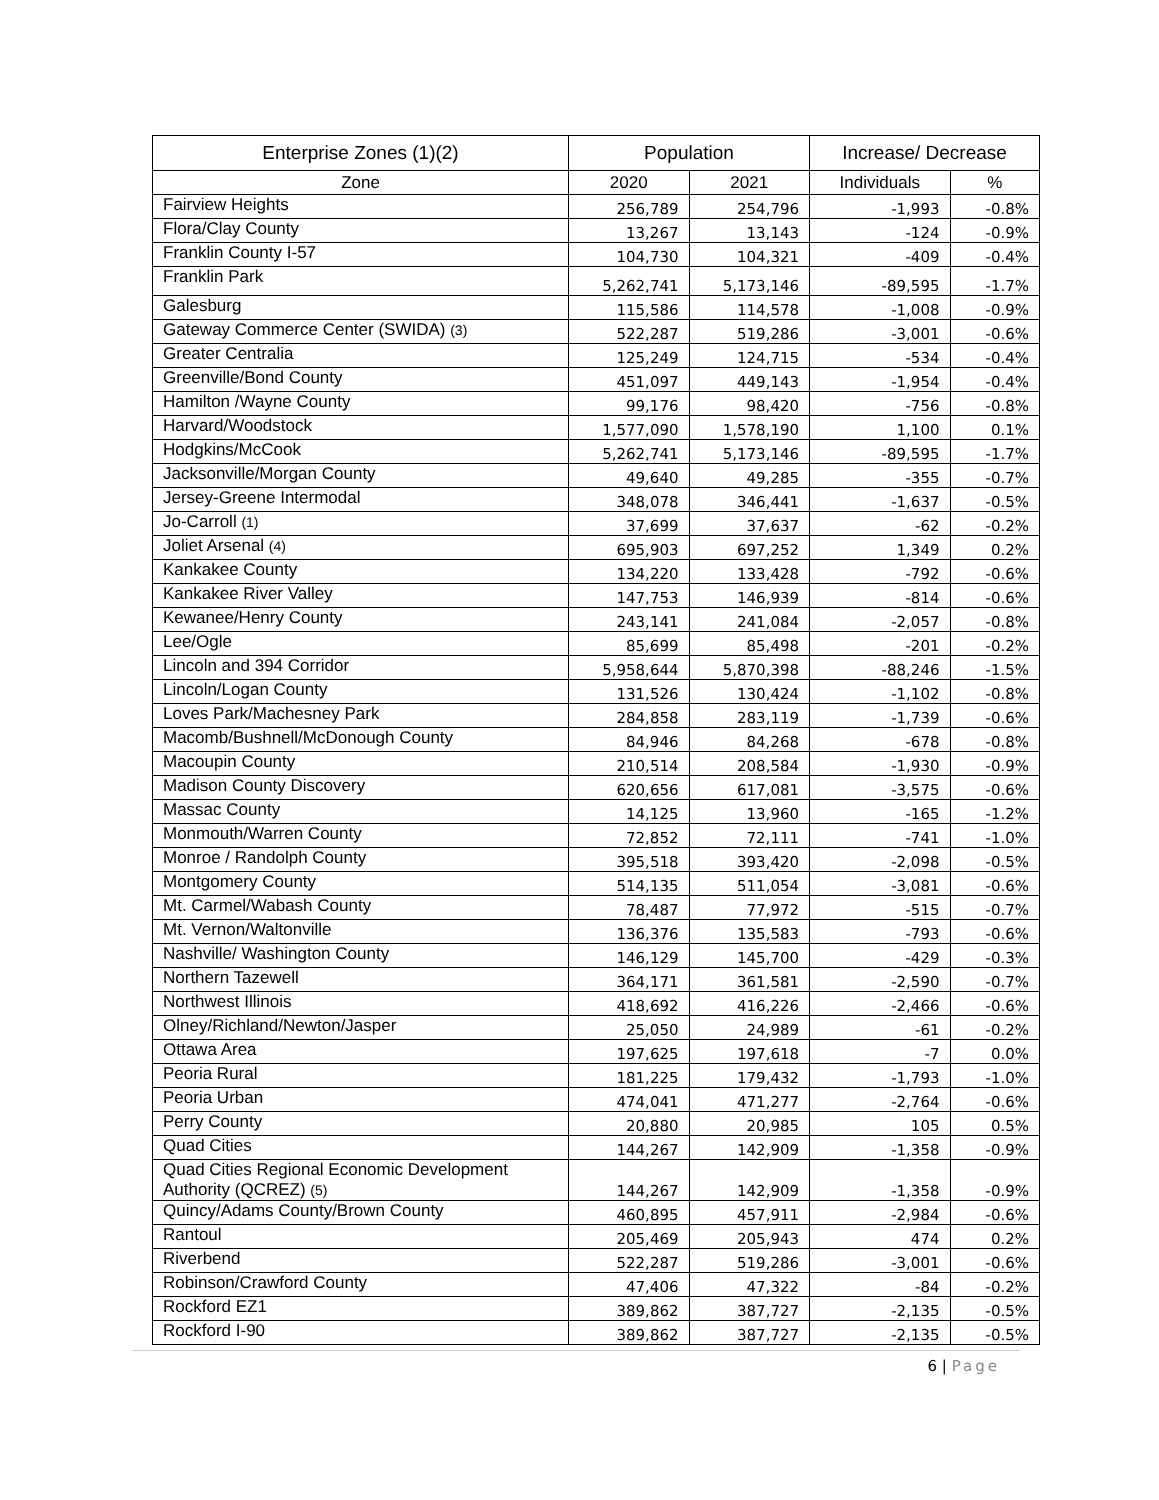| Enterprise Zones (1)(2) | Population | | Increase/ Decrease | |
| --- | --- | --- | --- | --- |
| Zone | 2020 | 2021 | Individuals | % |
| Fairview Heights | 256,789 | 254,796 | -1,993 | -0.8% |
| Flora/Clay County | 13,267 | 13,143 | -124 | -0.9% |
| Franklin County I-57 | 104,730 | 104,321 | -409 | -0.4% |
| Franklin Park | 5,262,741 | 5,173,146 | -89,595 | -1.7% |
| Galesburg | 115,586 | 114,578 | -1,008 | -0.9% |
| Gateway Commerce Center (SWIDA) (3) | 522,287 | 519,286 | -3,001 | -0.6% |
| Greater Centralia | 125,249 | 124,715 | -534 | -0.4% |
| Greenville/Bond County | 451,097 | 449,143 | -1,954 | -0.4% |
| Hamilton /Wayne County | 99,176 | 98,420 | -756 | -0.8% |
| Harvard/Woodstock | 1,577,090 | 1,578,190 | 1,100 | 0.1% |
| Hodgkins/McCook | 5,262,741 | 5,173,146 | -89,595 | -1.7% |
| Jacksonville/Morgan County | 49,640 | 49,285 | -355 | -0.7% |
| Jersey-Greene Intermodal | 348,078 | 346,441 | -1,637 | -0.5% |
| Jo-Carroll (1) | 37,699 | 37,637 | -62 | -0.2% |
| Joliet Arsenal (4) | 695,903 | 697,252 | 1,349 | 0.2% |
| Kankakee County | 134,220 | 133,428 | -792 | -0.6% |
| Kankakee River Valley | 147,753 | 146,939 | -814 | -0.6% |
| Kewanee/Henry County | 243,141 | 241,084 | -2,057 | -0.8% |
| Lee/Ogle | 85,699 | 85,498 | -201 | -0.2% |
| Lincoln and 394 Corridor | 5,958,644 | 5,870,398 | -88,246 | -1.5% |
| Lincoln/Logan County | 131,526 | 130,424 | -1,102 | -0.8% |
| Loves Park/Machesney Park | 284,858 | 283,119 | -1,739 | -0.6% |
| Macomb/Bushnell/McDonough County | 84,946 | 84,268 | -678 | -0.8% |
| Macoupin County | 210,514 | 208,584 | -1,930 | -0.9% |
| Madison County Discovery | 620,656 | 617,081 | -3,575 | -0.6% |
| Massac County | 14,125 | 13,960 | -165 | -1.2% |
| Monmouth/Warren County | 72,852 | 72,111 | -741 | -1.0% |
| Monroe / Randolph County | 395,518 | 393,420 | -2,098 | -0.5% |
| Montgomery County | 514,135 | 511,054 | -3,081 | -0.6% |
| Mt. Carmel/Wabash County | 78,487 | 77,972 | -515 | -0.7% |
| Mt. Vernon/Waltonville | 136,376 | 135,583 | -793 | -0.6% |
| Nashville/ Washington County | 146,129 | 145,700 | -429 | -0.3% |
| Northern Tazewell | 364,171 | 361,581 | -2,590 | -0.7% |
| Northwest Illinois | 418,692 | 416,226 | -2,466 | -0.6% |
| Olney/Richland/Newton/Jasper | 25,050 | 24,989 | -61 | -0.2% |
| Ottawa Area | 197,625 | 197,618 | -7 | 0.0% |
| Peoria Rural | 181,225 | 179,432 | -1,793 | -1.0% |
| Peoria Urban | 474,041 | 471,277 | -2,764 | -0.6% |
| Perry County | 20,880 | 20,985 | 105 | 0.5% |
| Quad Cities | 144,267 | 142,909 | -1,358 | -0.9% |
| Quad Cities Regional Economic Development Authority (QCREZ) (5) | 144,267 | 142,909 | -1,358 | -0.9% |
| Quincy/Adams County/Brown County | 460,895 | 457,911 | -2,984 | -0.6% |
| Rantoul | 205,469 | 205,943 | 474 | 0.2% |
| Riverbend | 522,287 | 519,286 | -3,001 | -0.6% |
| Robinson/Crawford County | 47,406 | 47,322 | -84 | -0.2% |
| Rockford EZ1 | 389,862 | 387,727 | -2,135 | -0.5% |
| Rockford I-90 | 389,862 | 387,727 | -2,135 | -0.5% |
6 | Page